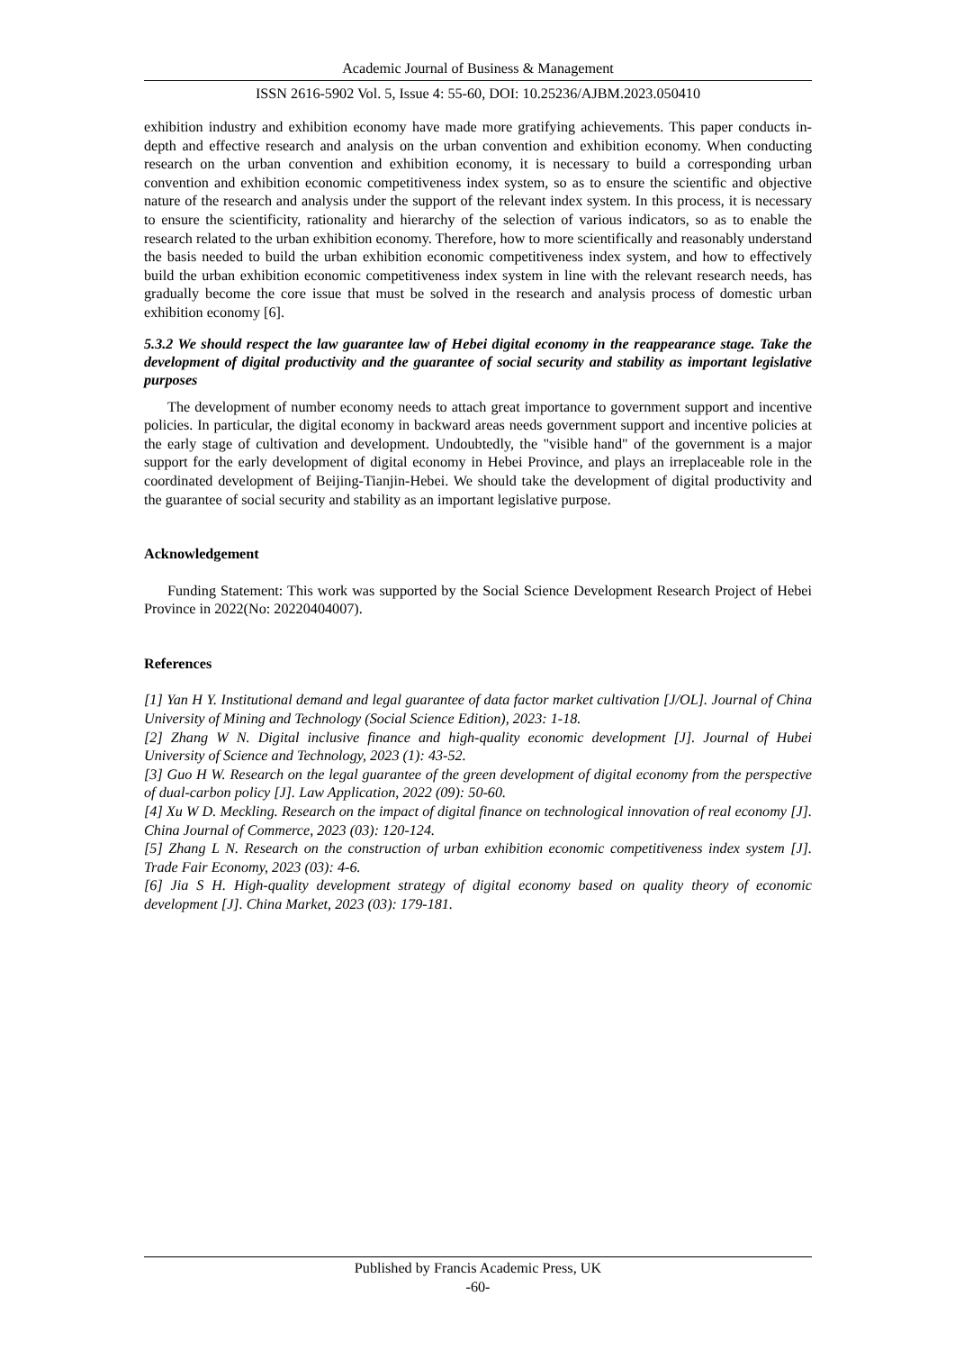Academic Journal of Business & Management
ISSN 2616-5902 Vol. 5, Issue 4: 55-60, DOI: 10.25236/AJBM.2023.050410
exhibition industry and exhibition economy have made more gratifying achievements. This paper conducts in-depth and effective research and analysis on the urban convention and exhibition economy. When conducting research on the urban convention and exhibition economy, it is necessary to build a corresponding urban convention and exhibition economic competitiveness index system, so as to ensure the scientific and objective nature of the research and analysis under the support of the relevant index system. In this process, it is necessary to ensure the scientificity, rationality and hierarchy of the selection of various indicators, so as to enable the research related to the urban exhibition economy. Therefore, how to more scientifically and reasonably understand the basis needed to build the urban exhibition economic competitiveness index system, and how to effectively build the urban exhibition economic competitiveness index system in line with the relevant research needs, has gradually become the core issue that must be solved in the research and analysis process of domestic urban exhibition economy [6].
5.3.2 We should respect the law guarantee law of Hebei digital economy in the reappearance stage. Take the development of digital productivity and the guarantee of social security and stability as important legislative purposes
The development of number economy needs to attach great importance to government support and incentive policies. In particular, the digital economy in backward areas needs government support and incentive policies at the early stage of cultivation and development. Undoubtedly, the "visible hand" of the government is a major support for the early development of digital economy in Hebei Province, and plays an irreplaceable role in the coordinated development of Beijing-Tianjin-Hebei. We should take the development of digital productivity and the guarantee of social security and stability as an important legislative purpose.
Acknowledgement
Funding Statement: This work was supported by the Social Science Development Research Project of Hebei Province in 2022(No: 20220404007).
References
[1] Yan H Y. Institutional demand and legal guarantee of data factor market cultivation [J/OL]. Journal of China University of Mining and Technology (Social Science Edition), 2023: 1-18.
[2] Zhang W N. Digital inclusive finance and high-quality economic development [J]. Journal of Hubei University of Science and Technology, 2023 (1): 43-52.
[3] Guo H W. Research on the legal guarantee of the green development of digital economy from the perspective of dual-carbon policy [J]. Law Application, 2022 (09): 50-60.
[4] Xu W D. Meckling. Research on the impact of digital finance on technological innovation of real economy [J]. China Journal of Commerce, 2023 (03): 120-124.
[5] Zhang L N. Research on the construction of urban exhibition economic competitiveness index system [J]. Trade Fair Economy, 2023 (03): 4-6.
[6] Jia S H. High-quality development strategy of digital economy based on quality theory of economic development [J]. China Market, 2023 (03): 179-181.
Published by Francis Academic Press, UK
-60-